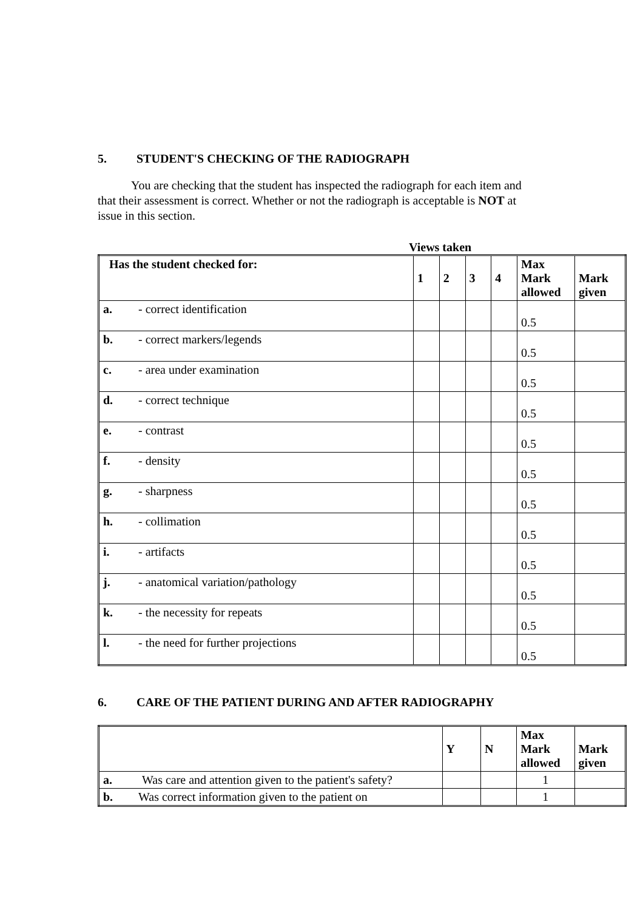5. STUDENT'S CHECKING OF THE RADIOGRAPH
You are checking that the student has inspected the radiograph for each item and that their assessment is correct. Whether or not the radiograph is acceptable is NOT at issue in this section.
Views taken
| Has the student checked for: | 1 | 2 | 3 | 4 | Max Mark allowed | Mark given |
| --- | --- | --- | --- | --- | --- | --- |
| a. - correct identification | | | | | 0.5 | |
| b. - correct markers/legends | | | | | 0.5 | |
| c. - area under examination | | | | | 0.5 | |
| d. - correct technique | | | | | 0.5 | |
| e. - contrast | | | | | 0.5 | |
| f. - density | | | | | 0.5 | |
| g. - sharpness | | | | | 0.5 | |
| h. - collimation | | | | | 0.5 | |
| i. - artifacts | | | | | 0.5 | |
| j. - anatomical variation/pathology | | | | | 0.5 | |
| k. - the necessity for repeats | | | | | 0.5 | |
| l. - the need for further projections | | | | | 0.5 | |
6. CARE OF THE PATIENT DURING AND AFTER RADIOGRAPHY
| | Y | N | Max Mark allowed | Mark given |
| --- | --- | --- | --- | --- |
| a. Was care and attention given to the patient's safety? | | | 1 | |
| b. Was correct information given to the patient on | | | 1 | |